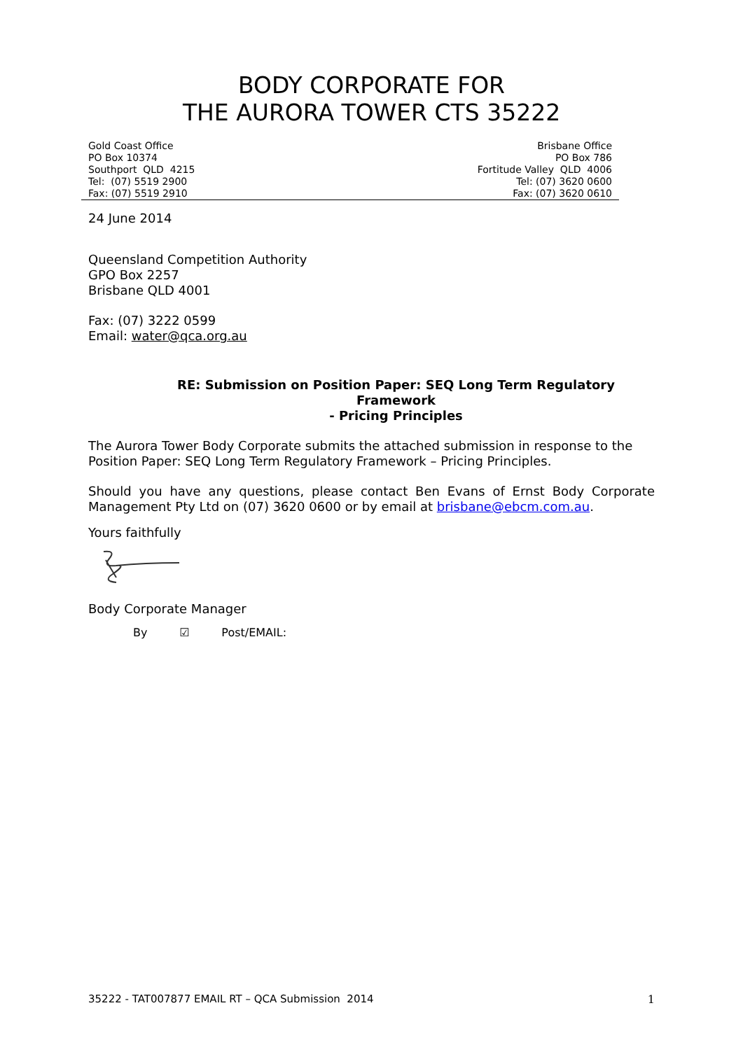BODY CORPORATE FOR
THE AURORA TOWER CTS 35222
Gold Coast Office
PO Box 10374
Southport QLD 4215
Tel: (07) 5519 2900
Fax: (07) 5519 2910
Brisbane Office
PO Box 786
Fortitude Valley QLD 4006
Tel: (07) 3620 0600
Fax: (07) 3620 0610
24 June 2014
Queensland Competition Authority
GPO Box 2257
Brisbane QLD 4001
Fax: (07) 3222 0599
Email: water@qca.org.au
RE: Submission on Position Paper: SEQ Long Term Regulatory Framework
- Pricing Principles
The Aurora Tower Body Corporate submits the attached submission in response to the Position Paper: SEQ Long Term Regulatory Framework – Pricing Principles.
Should you have any questions, please contact Ben Evans of Ernst Body Corporate Management Pty Ltd on (07) 3620 0600 or by email at brisbane@ebcm.com.au.
Yours faithfully
Body Corporate Manager
By ☑ Post/EMAIL:
35222 - TAT007877 EMAIL RT – QCA Submission 2014 1